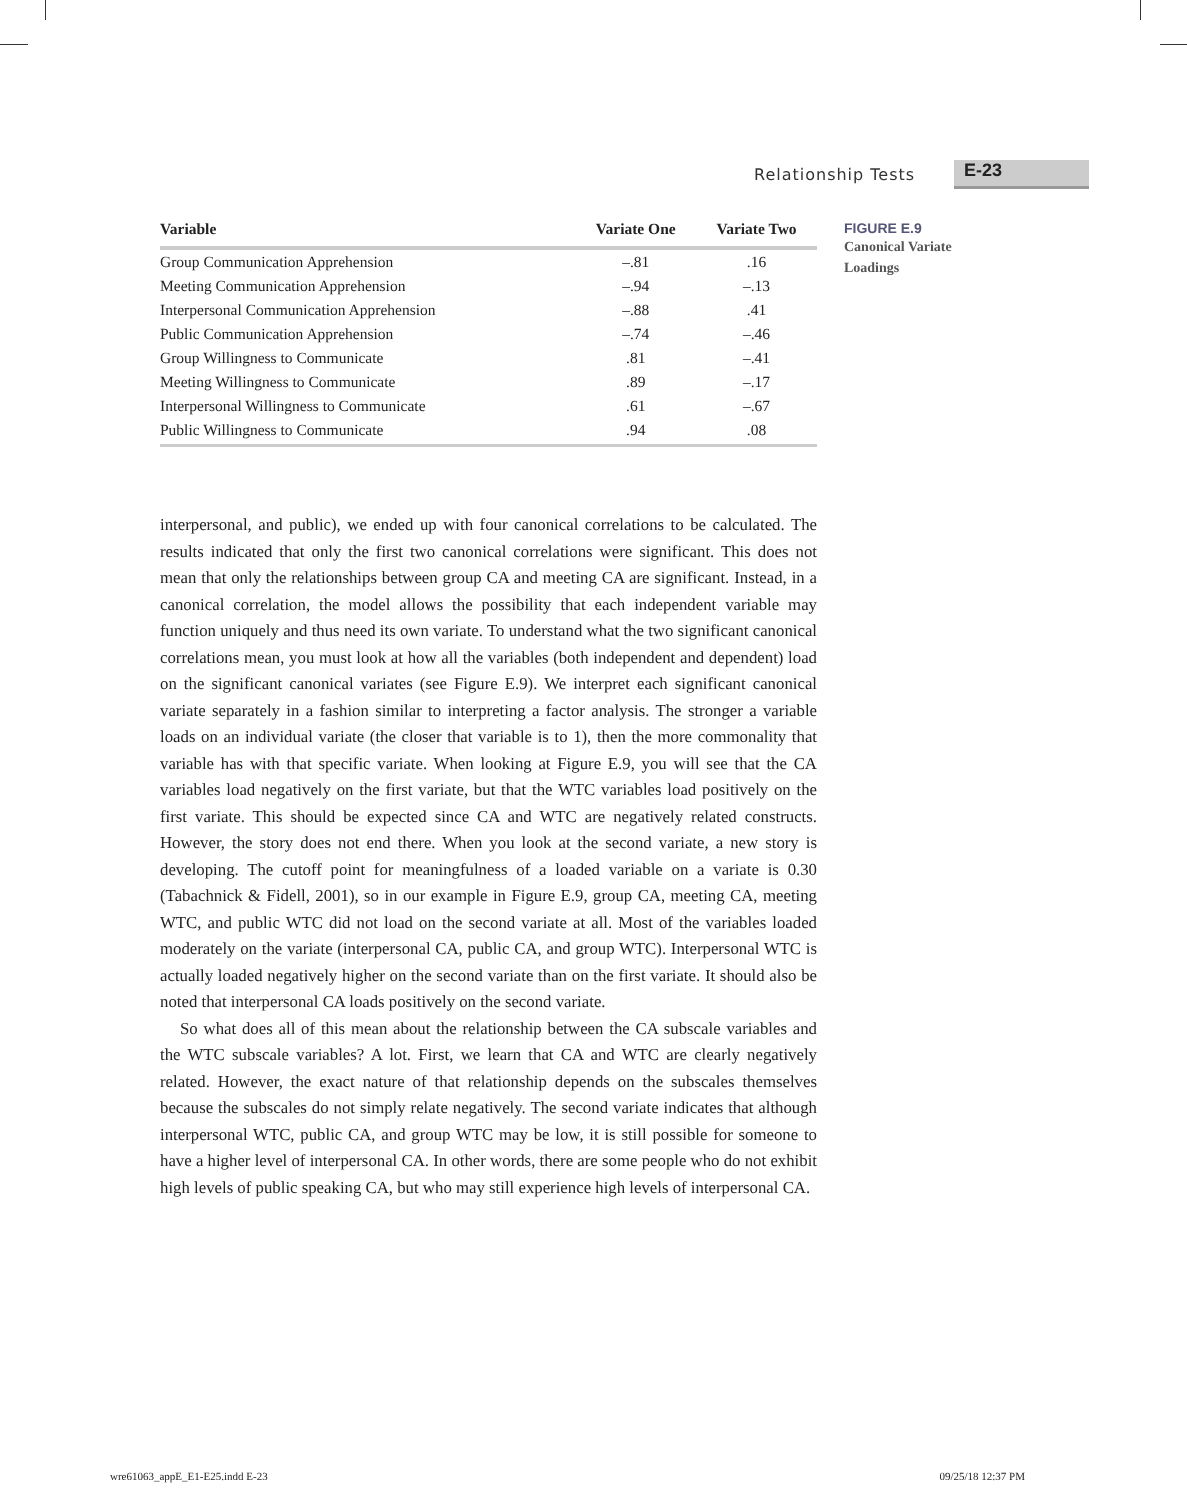Relationship Tests E-23
| Variable | Variate One | Variate Two |
| --- | --- | --- |
| Group Communication Apprehension | –.81 | .16 |
| Meeting Communication Apprehension | –.94 | –.13 |
| Interpersonal Communication Apprehension | –.88 | .41 |
| Public Communication Apprehension | –.74 | –.46 |
| Group Willingness to Communicate | .81 | –.41 |
| Meeting Willingness to Communicate | .89 | –.17 |
| Interpersonal Willingness to Communicate | .61 | –.67 |
| Public Willingness to Communicate | .94 | .08 |
FIGURE E.9
Canonical Variate
Loadings
interpersonal, and public), we ended up with four canonical correlations to be calculated. The results indicated that only the first two canonical correlations were significant. This does not mean that only the relationships between group CA and meeting CA are significant. Instead, in a canonical correlation, the model allows the possibility that each independent variable may function uniquely and thus need its own variate. To understand what the two significant canonical correlations mean, you must look at how all the variables (both independent and dependent) load on the significant canonical variates (see Figure E.9). We interpret each significant canonical variate separately in a fashion similar to interpreting a factor analysis. The stronger a variable loads on an individual variate (the closer that variable is to 1), then the more commonality that variable has with that specific variate. When looking at Figure E.9, you will see that the CA variables load negatively on the first variate, but that the WTC variables load positively on the first variate. This should be expected since CA and WTC are negatively related constructs. However, the story does not end there. When you look at the second variate, a new story is developing. The cutoff point for meaningfulness of a loaded variable on a variate is 0.30 (Tabachnick & Fidell, 2001), so in our example in Figure E.9, group CA, meeting CA, meeting WTC, and public WTC did not load on the second variate at all. Most of the variables loaded moderately on the variate (interpersonal CA, public CA, and group WTC). Interpersonal WTC is actually loaded negatively higher on the second variate than on the first variate. It should also be noted that interpersonal CA loads positively on the second variate.
So what does all of this mean about the relationship between the CA subscale variables and the WTC subscale variables? A lot. First, we learn that CA and WTC are clearly negatively related. However, the exact nature of that relationship depends on the subscales themselves because the subscales do not simply relate negatively. The second variate indicates that although interpersonal WTC, public CA, and group WTC may be low, it is still possible for someone to have a higher level of interpersonal CA. In other words, there are some people who do not exhibit high levels of public speaking CA, but who may still experience high levels of interpersonal CA.
wre61063_appE_E1-E25.indd E-23 09/25/18 12:37 PM